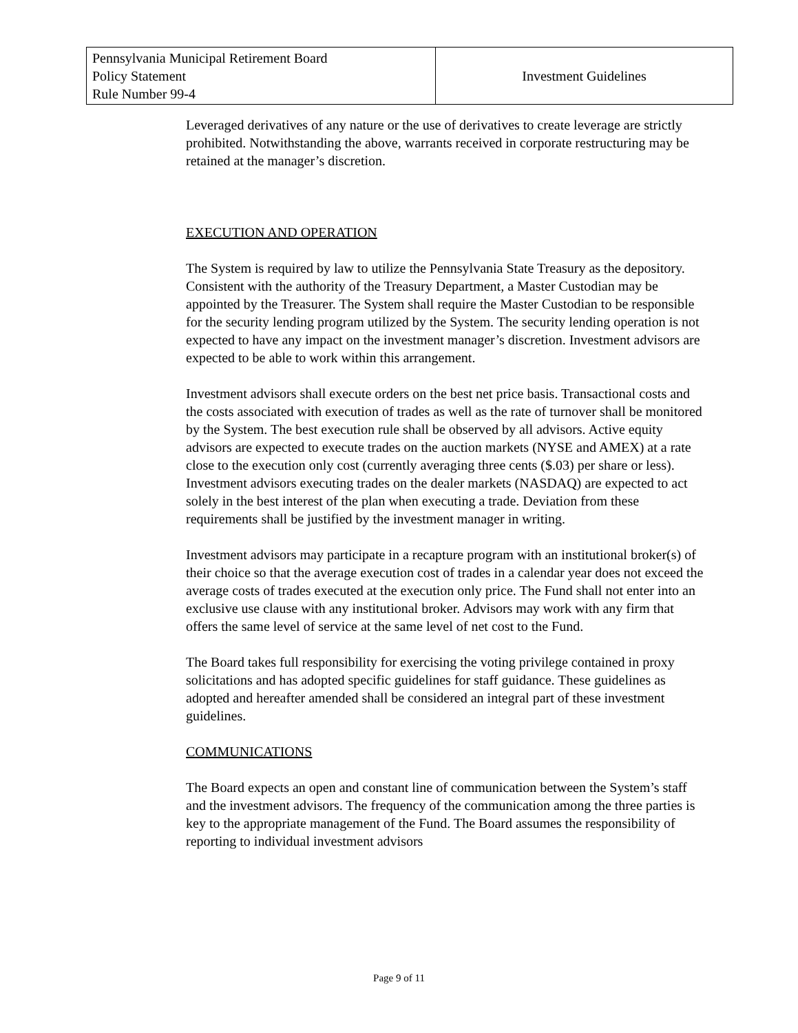| Pennsylvania Municipal Retirement Board Policy Statement Rule Number 99-4 | Investment Guidelines |
Leveraged derivatives of any nature or the use of derivatives to create leverage are strictly prohibited. Notwithstanding the above, warrants received in corporate restructuring may be retained at the manager’s discretion.
EXECUTION AND OPERATION
The System is required by law to utilize the Pennsylvania State Treasury as the depository. Consistent with the authority of the Treasury Department, a Master Custodian may be appointed by the Treasurer. The System shall require the Master Custodian to be responsible for the security lending program utilized by the System. The security lending operation is not expected to have any impact on the investment manager’s discretion. Investment advisors are expected to be able to work within this arrangement.
Investment advisors shall execute orders on the best net price basis. Transactional costs and the costs associated with execution of trades as well as the rate of turnover shall be monitored by the System. The best execution rule shall be observed by all advisors. Active equity advisors are expected to execute trades on the auction markets (NYSE and AMEX) at a rate close to the execution only cost (currently averaging three cents ($.03) per share or less). Investment advisors executing trades on the dealer markets (NASDAQ) are expected to act solely in the best interest of the plan when executing a trade. Deviation from these requirements shall be justified by the investment manager in writing.
Investment advisors may participate in a recapture program with an institutional broker(s) of their choice so that the average execution cost of trades in a calendar year does not exceed the average costs of trades executed at the execution only price. The Fund shall not enter into an exclusive use clause with any institutional broker. Advisors may work with any firm that offers the same level of service at the same level of net cost to the Fund.
The Board takes full responsibility for exercising the voting privilege contained in proxy solicitations and has adopted specific guidelines for staff guidance. These guidelines as adopted and hereafter amended shall be considered an integral part of these investment guidelines.
COMMUNICATIONS
The Board expects an open and constant line of communication between the System’s staff and the investment advisors. The frequency of the communication among the three parties is key to the appropriate management of the Fund. The Board assumes the responsibility of reporting to individual investment advisors
Page 9 of 11